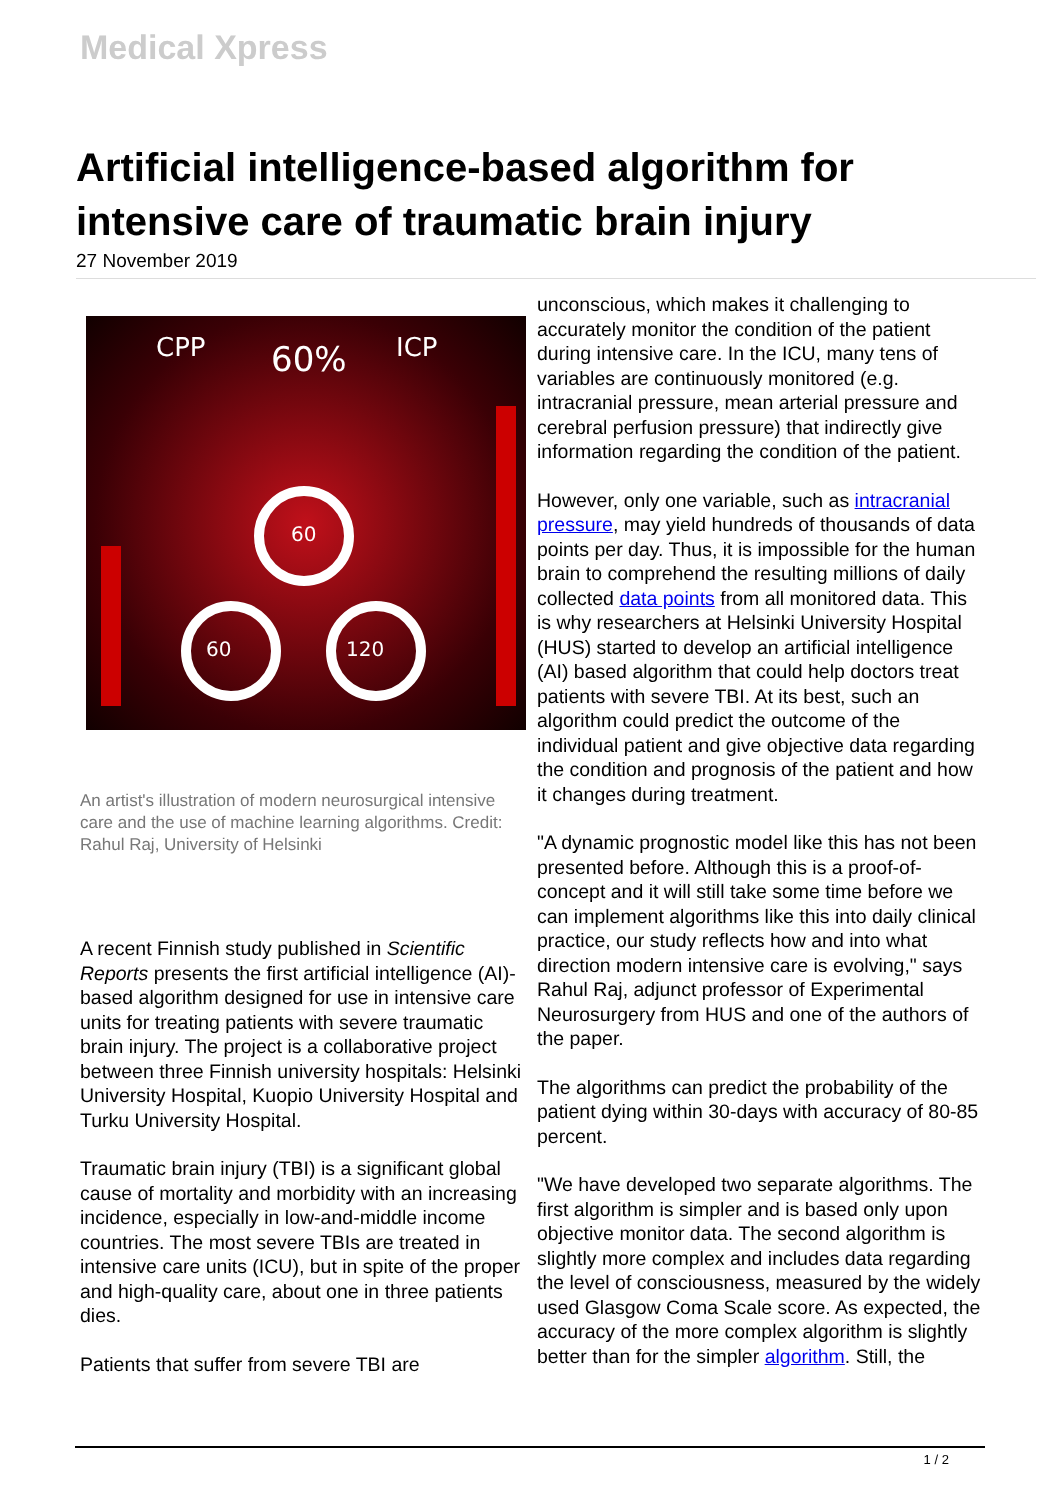Medical Xpress
Artificial intelligence-based algorithm for intensive care of traumatic brain injury
27 November 2019
CPP
ICP
60%
60
60
120
An artist's illustration of modern neurosurgical intensive care and the use of machine learning algorithms. Credit: Rahul Raj, University of Helsinki
A recent Finnish study published in Scientific Reports presents the first artificial intelligence (AI)-based algorithm designed for use in intensive care units for treating patients with severe traumatic brain injury. The project is a collaborative project between three Finnish university hospitals: Helsinki University Hospital, Kuopio University Hospital and Turku University Hospital.
Traumatic brain injury (TBI) is a significant global cause of mortality and morbidity with an increasing incidence, especially in low-and-middle income countries. The most severe TBIs are treated in intensive care units (ICU), but in spite of the proper and high-quality care, about one in three patients dies.
Patients that suffer from severe TBI are
unconscious, which makes it challenging to accurately monitor the condition of the patient during intensive care. In the ICU, many tens of variables are continuously monitored (e.g. intracranial pressure, mean arterial pressure and cerebral perfusion pressure) that indirectly give information regarding the condition of the patient.
However, only one variable, such as intracranial pressure, may yield hundreds of thousands of data points per day. Thus, it is impossible for the human brain to comprehend the resulting millions of daily collected data points from all monitored data. This is why researchers at Helsinki University Hospital (HUS) started to develop an artificial intelligence (AI) based algorithm that could help doctors treat patients with severe TBI. At its best, such an algorithm could predict the outcome of the individual patient and give objective data regarding the condition and prognosis of the patient and how it changes during treatment.
"A dynamic prognostic model like this has not been presented before. Although this is a proof-of-concept and it will still take some time before we can implement algorithms like this into daily clinical practice, our study reflects how and into what direction modern intensive care is evolving," says Rahul Raj, adjunct professor of Experimental Neurosurgery from HUS and one of the authors of the paper.
The algorithms can predict the probability of the patient dying within 30-days with accuracy of 80-85 percent.
"We have developed two separate algorithms. The first algorithm is simpler and is based only upon objective monitor data. The second algorithm is slightly more complex and includes data regarding the level of consciousness, measured by the widely used Glasgow Coma Scale score. As expected, the accuracy of the more complex algorithm is slightly better than for the simpler algorithm. Still, the
1 / 2